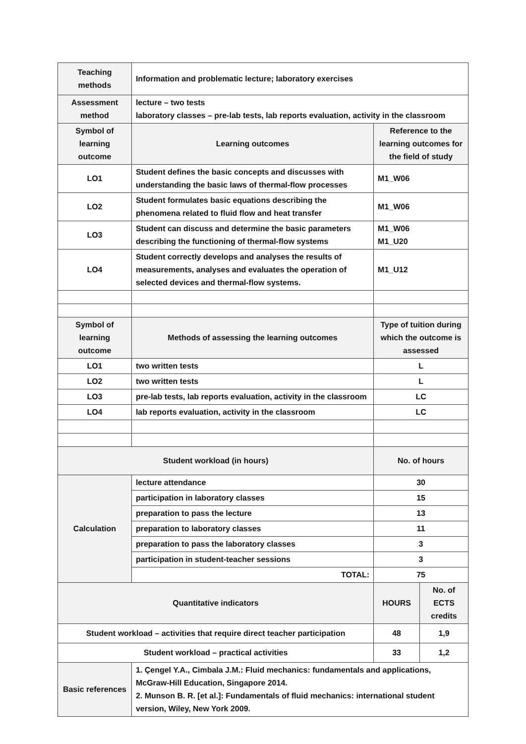| Teaching methods | Information and problematic lecture; laboratory exercises | | |
| Assessment method | lecture – two tests laboratory classes – pre-lab tests, lab reports evaluation, activity in the classroom | | |
| Symbol of learning outcome | Learning outcomes | Reference to the learning outcomes for the field of study | |
| LO1 | Student defines the basic concepts and discusses with understanding the basic laws of thermal-flow processes | M1_W06 | |
| LO2 | Student formulates basic equations describing the phenomena related to fluid flow and heat transfer | M1_W06 | |
| LO3 | Student can discuss and determine the basic parameters describing the functioning of thermal-flow systems | M1_W06 M1_U20 | |
| LO4 | Student correctly develops and analyses the results of measurements, analyses and evaluates the operation of selected devices and thermal-flow systems. | M1_U12 | |
| Symbol of learning outcome | Methods of assessing the learning outcomes | Type of tuition during which the outcome is assessed | |
| LO1 | two written tests | L | |
| LO2 | two written tests | L | |
| LO3 | pre-lab tests, lab reports evaluation, activity in the classroom | LC | |
| LO4 | lab reports evaluation, activity in the classroom | LC | |
| Student workload (in hours) | | No. of hours | |
| Calculation | lecture attendance | 30 | |
| | participation in laboratory classes | 15 | |
| | preparation to pass the lecture | 13 | |
| | preparation to laboratory classes | 11 | |
| | preparation to pass the laboratory classes | 3 | |
| | participation in student-teacher sessions | 3 | |
| | TOTAL: | 75 | |
| Quantitative indicators | | HOURS | No. of ECTS credits |
| Student workload – activities that require direct teacher participation | | 48 | 1,9 |
| Student workload – practical activities | | 33 | 1,2 |
| Basic references | 1. Çengel Y.A., Cimbala J.M.: Fluid mechanics: fundamentals and applications, McGraw-Hill Education, Singapore 2014. 2. Munson B. R. [et al.]: Fundamentals of fluid mechanics: international student version, Wiley, New York 2009. | | |